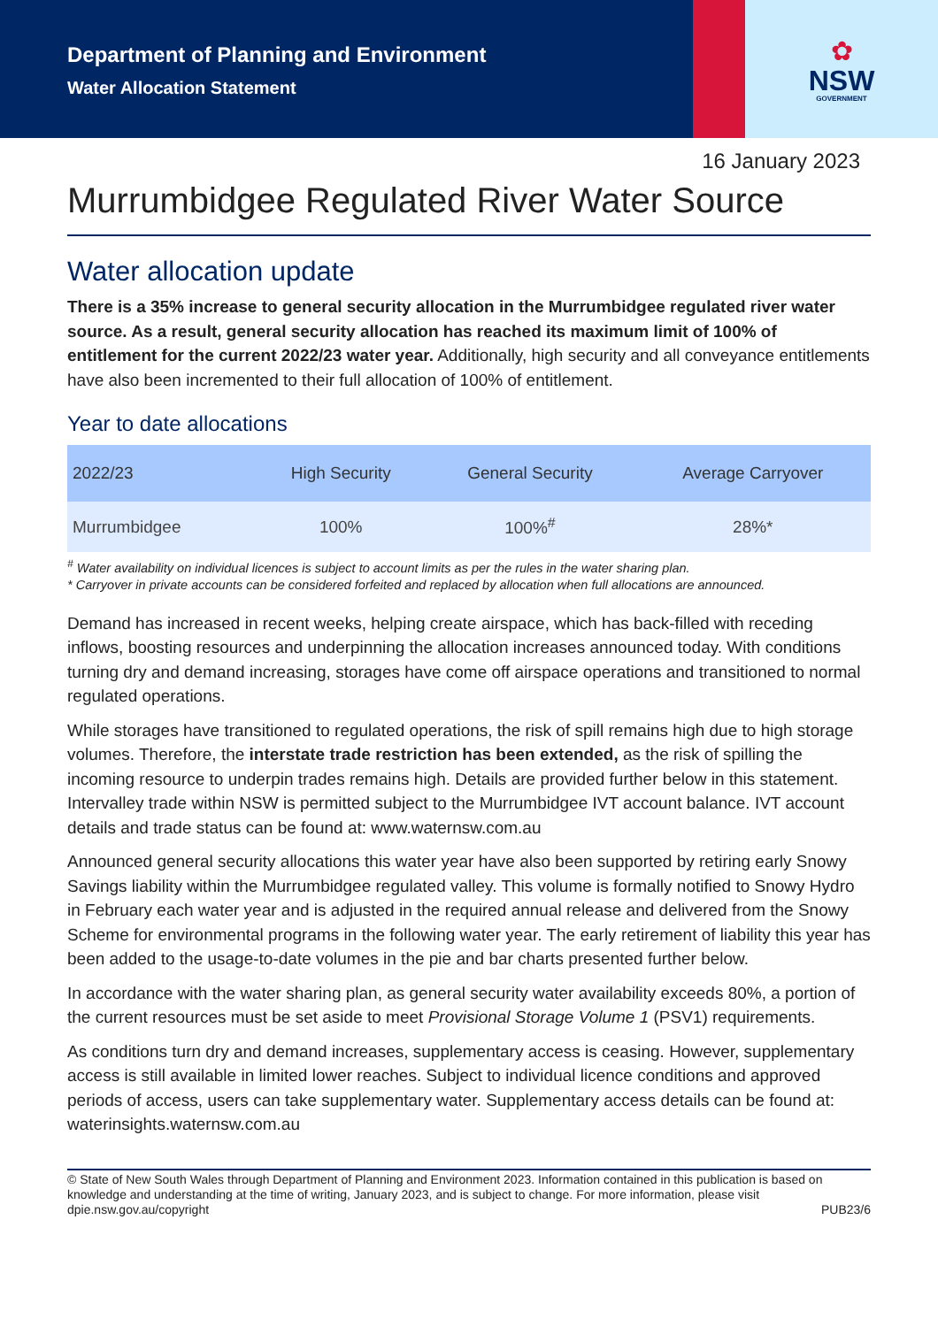Department of Planning and Environment
Water Allocation Statement
✿
NSW
GOVERNMENT
16 January 2023
Murrumbidgee Regulated River Water Source
Water allocation update
There is a 35% increase to general security allocation in the Murrumbidgee regulated river water source. As a result, general security allocation has reached its maximum limit of 100% of entitlement for the current 2022/23 water year. Additionally, high security and all conveyance entitlements have also been incremented to their full allocation of 100% of entitlement.
Year to date allocations
| 2022/23 | High Security | General Security | Average Carryover |
| --- | --- | --- | --- |
| Murrumbidgee | 100% | 100%<sup>#</sup> | 28%* |
<sup>#</sup> Water availability on individual licences is subject to account limits as per the rules in the water sharing plan.
* Carryover in private accounts can be considered forfeited and replaced by allocation when full allocations are announced.
Demand has increased in recent weeks, helping create airspace, which has back-filled with receding inflows, boosting resources and underpinning the allocation increases announced today. With conditions turning dry and demand increasing, storages have come off airspace operations and transitioned to normal regulated operations.
While storages have transitioned to regulated operations, the risk of spill remains high due to high storage volumes. Therefore, the interstate trade restriction has been extended, as the risk of spilling the incoming resource to underpin trades remains high. Details are provided further below in this statement. Intervalley trade within NSW is permitted subject to the Murrumbidgee IVT account balance. IVT account details and trade status can be found at: www.waternsw.com.au
Announced general security allocations this water year have also been supported by retiring early Snowy Savings liability within the Murrumbidgee regulated valley. This volume is formally notified to Snowy Hydro in February each water year and is adjusted in the required annual release and delivered from the Snowy Scheme for environmental programs in the following water year. The early retirement of liability this year has been added to the usage-to-date volumes in the pie and bar charts presented further below.
In accordance with the water sharing plan, as general security water availability exceeds 80%, a portion of the current resources must be set aside to meet Provisional Storage Volume 1 (PSV1) requirements.
As conditions turn dry and demand increases, supplementary access is ceasing. However, supplementary access is still available in limited lower reaches. Subject to individual licence conditions and approved periods of access, users can take supplementary water. Supplementary access details can be found at: waterinsights.waternsw.com.au
© State of New South Wales through Department of Planning and Environment 2023. Information contained in this publication is based on knowledge and understanding at the time of writing, January 2023, and is subject to change. For more information, please visit
dpie.nsw.gov.au/copyright PUB23/6